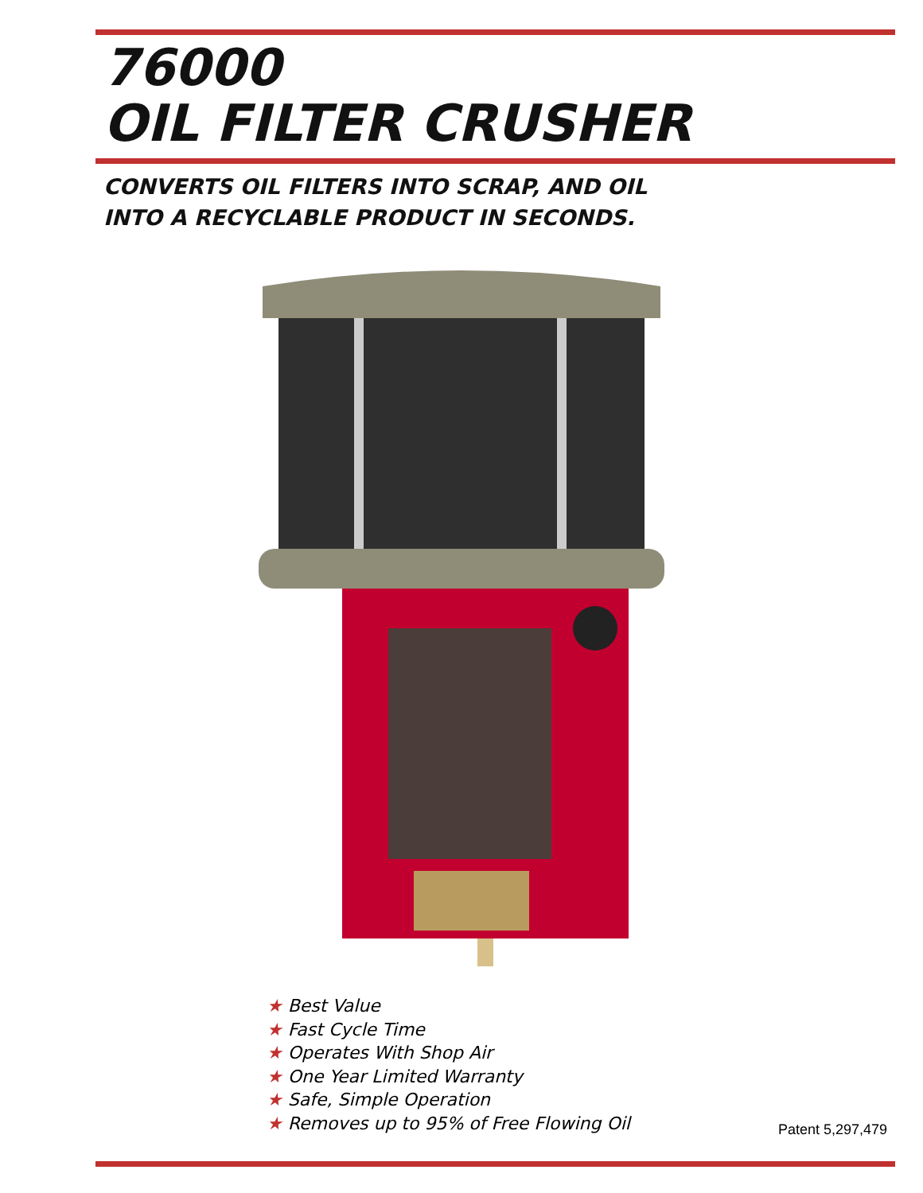76000
OIL FILTER CRUSHER
CONVERTS OIL FILTERS INTO SCRAP, AND OIL
INTO A RECYCLABLE PRODUCT IN SECONDS.
★ Best Value
★ Fast Cycle Time
★ Operates With Shop Air
★ One Year Limited Warranty
★ Safe, Simple Operation
★ Removes up to 95% of Free Flowing Oil
Patent 5,297,479